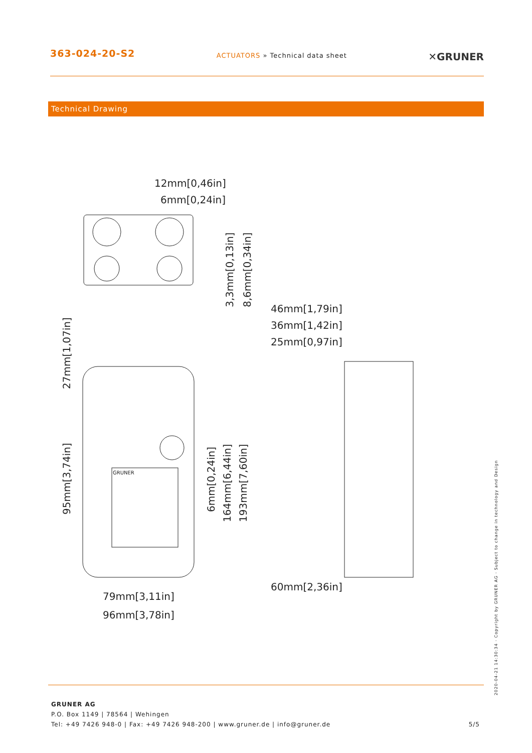363-024-20-S2
ACTUATORS » Technical data sheet
✕GRUNER
Technical Drawing
12mm[0,46in]
6mm[0,24in]
46mm[1,79in]
36mm[1,42in]
25mm[0,97in]
79mm[3,11in]
96mm[3,78in]
60mm[2,36in]
GRUNER
3,3mm[0,13in]
8,6mm[0,34in]
27mm[1,07in]
95mm[3,74in]
6mm[0,24in]
164mm[6,44in]
193mm[7,60in]
2020-04-21 14:30:34 · Copyright by GRUNER AG · Subject to change in technology and Design
GRUNER AG
P.O. Box 1149 | 78564 | Wehingen
Tel: +49 7426 948-0 | Fax: +49 7426 948-200 | www.gruner.de | info@gruner.de
5/5